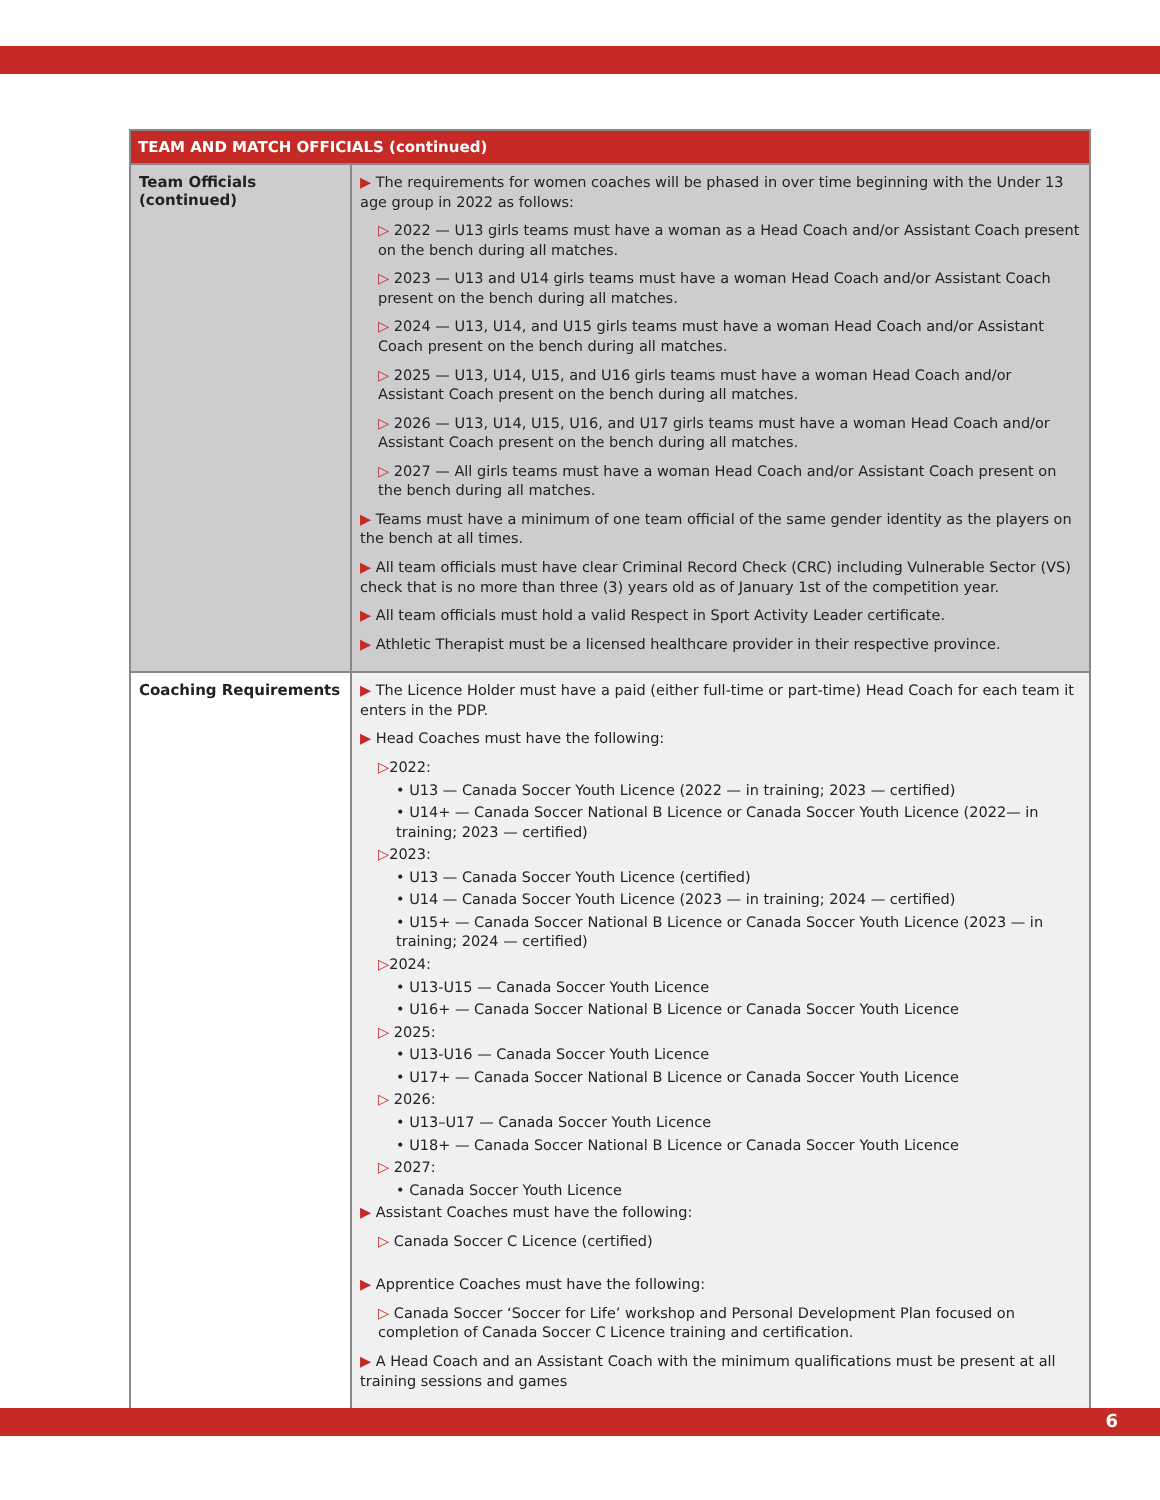| TEAM AND MATCH OFFICIALS (continued) | |
| --- | --- |
| Team Officials (continued) | ▶ The requirements for women coaches will be phased in over time beginning with the Under 13 age group in 2022 as follows: ▷ 2022 — U13 girls teams must have a woman as a Head Coach and/or Assistant Coach present on the bench during all matches. ▷ 2023 — U13 and U14 girls teams must have a woman Head Coach and/or Assistant Coach present on the bench during all matches. ▷ 2024 — U13, U14, and U15 girls teams must have a woman Head Coach and/or Assistant Coach present on the bench during all matches. ▷ 2025 — U13, U14, U15, and U16 girls teams must have a woman Head Coach and/or Assistant Coach present on the bench during all matches. ▷ 2026 — U13, U14, U15, U16, and U17 girls teams must have a woman Head Coach and/or Assistant Coach present on the bench during all matches. ▷ 2027 — All girls teams must have a woman Head Coach and/or Assistant Coach present on the bench during all matches. ▶ Teams must have a minimum of one team official of the same gender identity as the players on the bench at all times. ▶ All team officials must have clear Criminal Record Check (CRC) including Vulnerable Sector (VS) check that is no more than three (3) years old as of January 1st of the competition year. ▶ All team officials must hold a valid Respect in Sport Activity Leader certificate. ▶ Athletic Therapist must be a licensed healthcare provider in their respective province. |
| Coaching Requirements | ▶ The Licence Holder must have a paid (either full-time or part-time) Head Coach for each team it enters in the PDP. ▶ Head Coaches must have the following: ▷ 2022: • U13 — Canada Soccer Youth Licence (2022 — in training; 2023 — certified) • U14+ — Canada Soccer National B Licence or Canada Soccer Youth Licence (2022— in training; 2023 — certified) ▷ 2023: • U13 — Canada Soccer Youth Licence (certified) • U14 — Canada Soccer Youth Licence (2023 — in training; 2024 — certified) • U15+ — Canada Soccer National B Licence or Canada Soccer Youth Licence (2023 — in training; 2024 — certified) ▷ 2024: • U13-U15 — Canada Soccer Youth Licence • U16+ — Canada Soccer National B Licence or Canada Soccer Youth Licence ▷ 2025: • U13-U16 — Canada Soccer Youth Licence • U17+ — Canada Soccer National B Licence or Canada Soccer Youth Licence ▷ 2026: • U13–U17 — Canada Soccer Youth Licence • U18+ — Canada Soccer National B Licence or Canada Soccer Youth Licence ▷ 2027: • Canada Soccer Youth Licence ▶ Assistant Coaches must have the following: ▷ Canada Soccer C Licence (certified) ▶ Apprentice Coaches must have the following: ▷ Canada Soccer ‘Soccer for Life’ workshop and Personal Development Plan focused on completion of Canada Soccer C Licence training and certification. ▶ A Head Coach and an Assistant Coach with the minimum qualifications must be present at all training sessions and games |
6